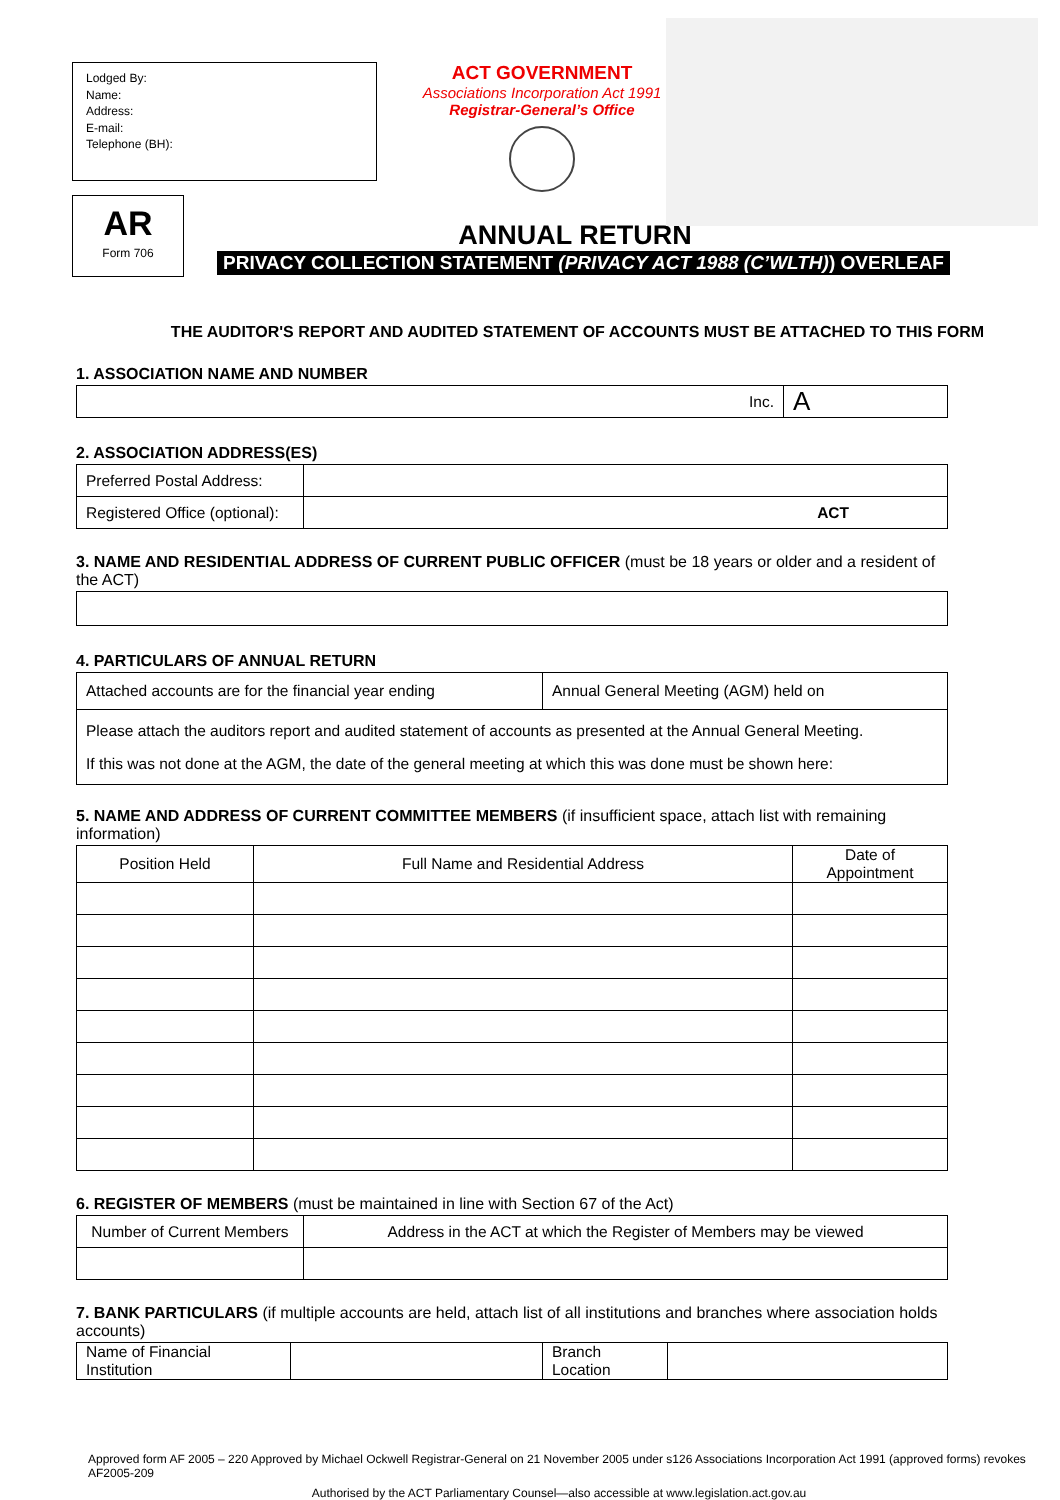Lodged By:
Name:
Address:
E-mail:
Telephone (BH):
ACT GOVERNMENT
Associations Incorporation Act 1991
Registrar-General’s Office
AR
Form 706
ANNUAL RETURN
PRIVACY COLLECTION STATEMENT (PRIVACY ACT 1988 (C’WLTH)) OVERLEAF
THE AUDITOR'S REPORT AND AUDITED STATEMENT OF ACCOUNTS MUST BE ATTACHED TO THIS FORM
1. ASSOCIATION NAME AND NUMBER
| Inc. | A |
2. ASSOCIATION ADDRESS(ES)
| Preferred Postal Address: | |
| Registered Office (optional): | ACT |
3. NAME AND RESIDENTIAL ADDRESS OF CURRENT PUBLIC OFFICER (must be 18 years or older and a resident of the ACT)
4. PARTICULARS OF ANNUAL RETURN
| Attached accounts are for the financial year ending | Annual General Meeting (AGM) held on |
| Please attach the auditors report and audited statement of accounts as presented at the Annual General Meeting. If this was not done at the AGM, the date of the general meeting at which this was done must be shown here: | |
5. NAME AND ADDRESS OF CURRENT COMMITTEE MEMBERS (if insufficient space, attach list with remaining information)
| Position Held | Full Name and Residential Address | Date of Appointment |
| --- | --- | --- |
6. REGISTER OF MEMBERS (must be maintained in line with Section 67 of the Act)
| Number of Current Members | Address in the ACT at which the Register of Members may be viewed |
| --- | --- |
7. BANK PARTICULARS (if multiple accounts are held, attach list of all institutions and branches where association holds accounts)
| Name of Financial Institution | | Branch Location | |
Approved form AF 2005 – 220 Approved by Michael Ockwell Registrar-General on 21 November 2005 under s126 Associations Incorporation Act 1991 (approved forms) revokes AF2005-209
Authorised by the ACT Parliamentary Counsel—also accessible at www.legislation.act.gov.au